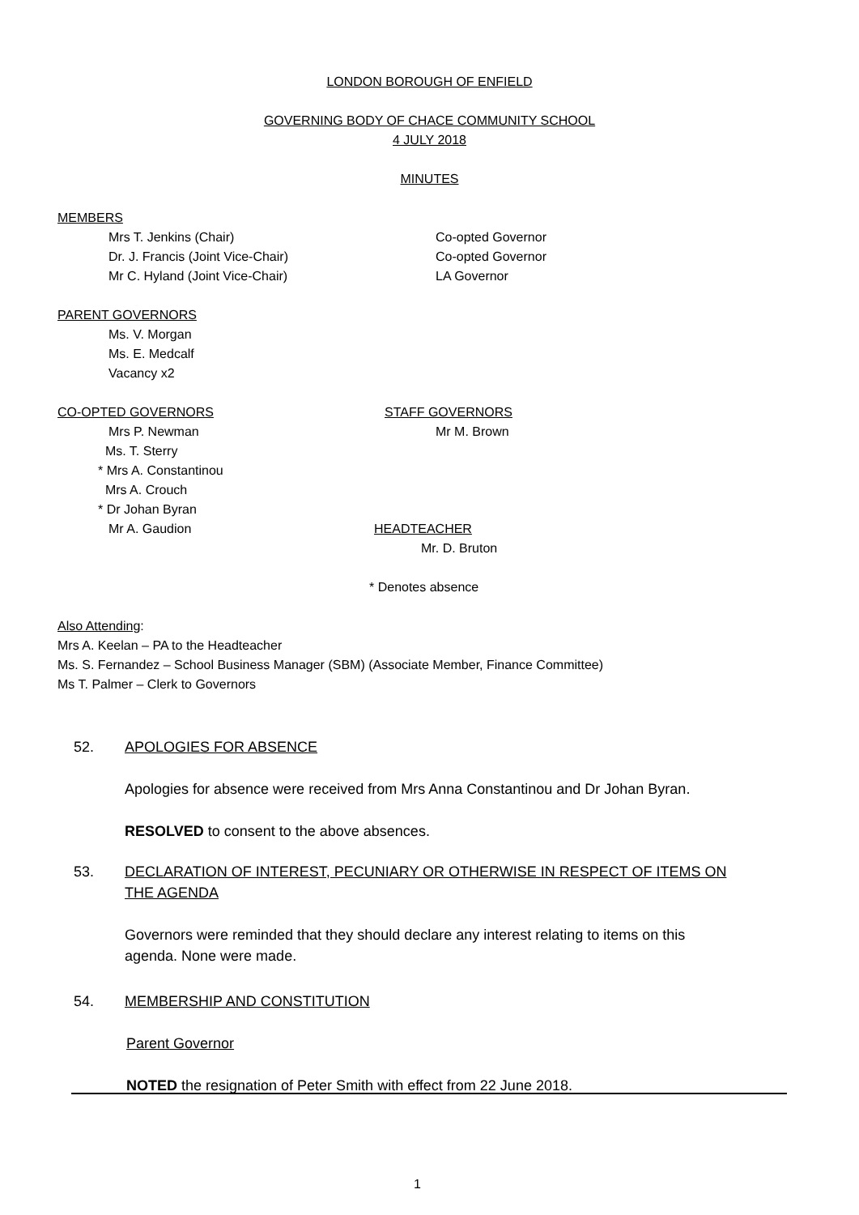LONDON BOROUGH OF ENFIELD
GOVERNING BODY OF CHACE COMMUNITY SCHOOL
4 JULY 2018
MINUTES
MEMBERS
Mrs T. Jenkins (Chair) Co-opted Governor
Dr. J. Francis (Joint Vice-Chair) Co-opted Governor
Mr C. Hyland (Joint Vice-Chair) LA Governor
PARENT GOVERNORS
Ms. V. Morgan
Ms. E. Medcalf
Vacancy x2
CO-OPTED GOVERNORS STAFF GOVERNORS
Mrs P. Newman Mr M. Brown
Ms. T. Sterry
* Mrs A. Constantinou
Mrs A. Crouch
* Dr Johan Byran
Mr A. Gaudion HEADTEACHER
Mr. D. Bruton
* Denotes absence
Also Attending:
Mrs A. Keelan – PA to the Headteacher
Ms. S. Fernandez – School Business Manager (SBM) (Associate Member, Finance Committee)
Ms T. Palmer – Clerk to Governors
52. APOLOGIES FOR ABSENCE
Apologies for absence were received from Mrs Anna Constantinou and Dr Johan Byran.
RESOLVED to consent to the above absences.
53. DECLARATION OF INTEREST, PECUNIARY OR OTHERWISE IN RESPECT OF ITEMS ON THE AGENDA
Governors were reminded that they should declare any interest relating to items on this agenda. None were made.
54. MEMBERSHIP AND CONSTITUTION
Parent Governor
NOTED the resignation of Peter Smith with effect from 22 June 2018.
1